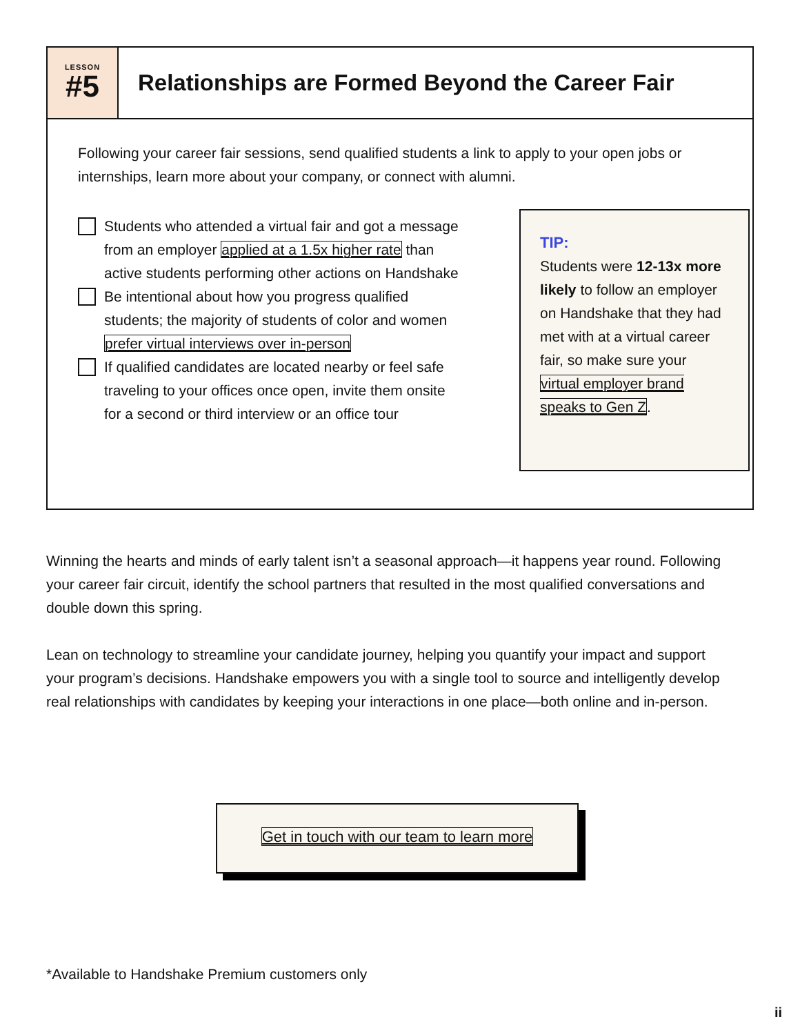LESSON
#5
Relationships are Formed Beyond the Career Fair
Following your career fair sessions, send qualified students a link to apply to your open jobs or internships, learn more about your company, or connect with alumni.
Students who attended a virtual fair and got a message from an employer applied at a 1.5x higher rate than active students performing other actions on Handshake
Be intentional about how you progress qualified students; the majority of students of color and women prefer virtual interviews over in-person
If qualified candidates are located nearby or feel safe traveling to your offices once open, invite them onsite for a second or third interview or an office tour
TIP:
Students were 12-13x more likely to follow an employer on Handshake that they had met with at a virtual career fair, so make sure your virtual employer brand speaks to Gen Z.
Winning the hearts and minds of early talent isn’t a seasonal approach—it happens year round. Following your career fair circuit, identify the school partners that resulted in the most qualified conversations and double down this spring.
Lean on technology to streamline your candidate journey, helping you quantify your impact and support your program’s decisions. Handshake empowers you with a single tool to source and intelligently develop real relationships with candidates by keeping your interactions in one place—both online and in-person.
Get in touch with our team to learn more
*Available to Handshake Premium customers only
ii